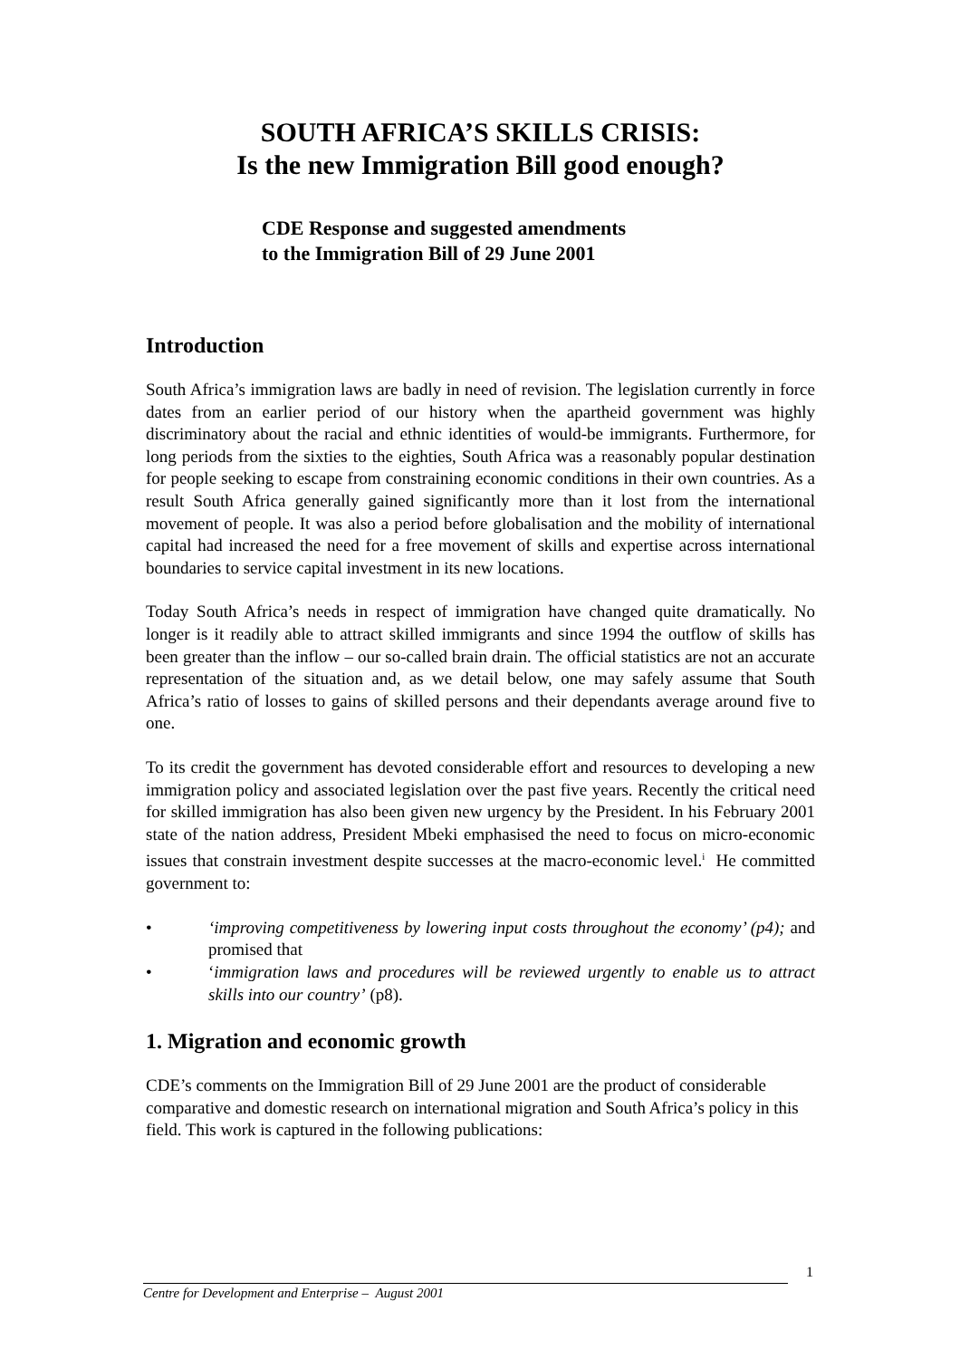SOUTH AFRICA’S SKILLS CRISIS:
Is the new Immigration Bill good enough?
CDE Response and suggested amendments
to the Immigration Bill of 29 June 2001
Introduction
South Africa’s immigration laws are badly in need of revision. The legislation currently in force dates from an earlier period of our history when the apartheid government was highly discriminatory about the racial and ethnic identities of would-be immigrants. Furthermore, for long periods from the sixties to the eighties, South Africa was a reasonably popular destination for people seeking to escape from constraining economic conditions in their own countries. As a result South Africa generally gained significantly more than it lost from the international movement of people. It was also a period before globalisation and the mobility of international capital had increased the need for a free movement of skills and expertise across international boundaries to service capital investment in its new locations.
Today South Africa’s needs in respect of immigration have changed quite dramatically. No longer is it readily able to attract skilled immigrants and since 1994 the outflow of skills has been greater than the inflow – our so-called brain drain. The official statistics are not an accurate representation of the situation and, as we detail below, one may safely assume that South Africa’s ratio of losses to gains of skilled persons and their dependants average around five to one.
To its credit the government has devoted considerable effort and resources to developing a new immigration policy and associated legislation over the past five years. Recently the critical need for skilled immigration has also been given new urgency by the President. In his February 2001 state of the nation address, President Mbeki emphasised the need to focus on micro-economic issues that constrain investment despite successes at the macro-economic level.<sup>i</sup> He committed government to:
• ‘improving competitiveness by lowering input costs throughout the economy’ (p4); and promised that
• ‘immigration laws and procedures will be reviewed urgently to enable us to attract skills into our country’ (p8).
1. Migration and economic growth
CDE’s comments on the Immigration Bill of 29 June 2001 are the product of considerable comparative and domestic research on international migration and South Africa’s policy in this field. This work is captured in the following publications:
1
Centre for Development and Enterprise – August 2001